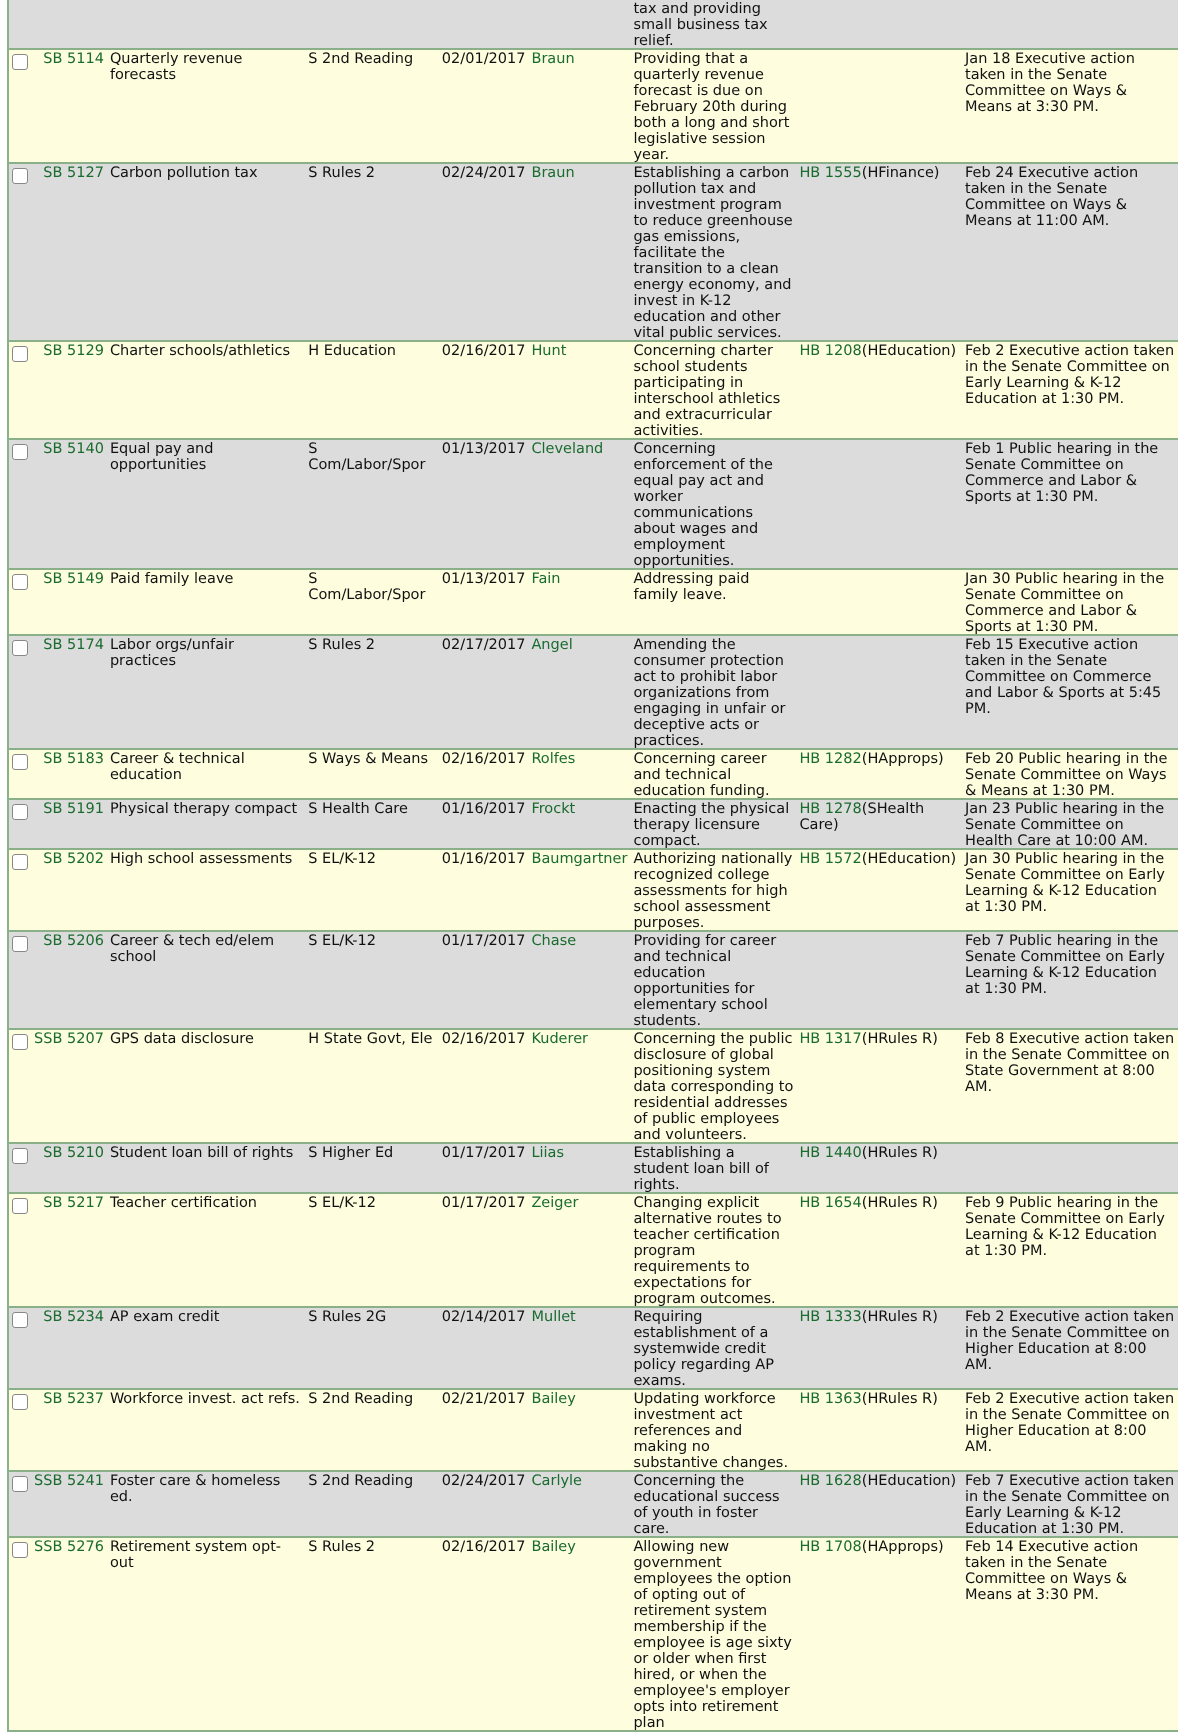| | | | | | | tax and providing small business tax relief. | | |
| | SB 5114 | Quarterly revenue forecasts | S 2nd Reading | 02/01/2017 | Braun | Providing that a quarterly revenue forecast is due on February 20th during both a long and short legislative session year. | | Jan 18 Executive action taken in the Senate Committee on Ways & Means at 3:30 PM. |
| | SB 5127 | Carbon pollution tax | S Rules 2 | 02/24/2017 | Braun | Establishing a carbon pollution tax and investment program to reduce greenhouse gas emissions, facilitate the transition to a clean energy economy, and invest in K-12 education and other vital public services. | HB 1555 (HFinance) | Feb 24 Executive action taken in the Senate Committee on Ways & Means at 11:00 AM. |
| | SB 5129 | Charter schools/athletics | H Education | 02/16/2017 | Hunt | Concerning charter school students participating in interschool athletics and extracurricular activities. | HB 1208 (HEducation) | Feb 2 Executive action taken in the Senate Committee on Early Learning & K-12 Education at 1:30 PM. |
| | SB 5140 | Equal pay and opportunities | S Com/Labor/Spor | 01/13/2017 | Cleveland | Concerning enforcement of the equal pay act and worker communications about wages and employment opportunities. | | Feb 1 Public hearing in the Senate Committee on Commerce and Labor & Sports at 1:30 PM. |
| | SB 5149 | Paid family leave | S Com/Labor/Spor | 01/13/2017 | Fain | Addressing paid family leave. | | Jan 30 Public hearing in the Senate Committee on Commerce and Labor & Sports at 1:30 PM. |
| | SB 5174 | Labor orgs/unfair practices | S Rules 2 | 02/17/2017 | Angel | Amending the consumer protection act to prohibit labor organizations from engaging in unfair or deceptive acts or practices. | | Feb 15 Executive action taken in the Senate Committee on Commerce and Labor & Sports at 5:45 PM. |
| | SB 5183 | Career & technical education | S Ways & Means | 02/16/2017 | Rolfes | Concerning career and technical education funding. | HB 1282 (HApprops) | Feb 20 Public hearing in the Senate Committee on Ways & Means at 1:30 PM. |
| | SB 5191 | Physical therapy compact | S Health Care | 01/16/2017 | Frockt | Enacting the physical therapy licensure compact. | HB 1278 (SHealth Care) | Jan 23 Public hearing in the Senate Committee on Health Care at 10:00 AM. |
| | SB 5202 | High school assessments | S EL/K-12 | 01/16/2017 | Baumgartner | Authorizing nationally recognized college assessments for high school assessment purposes. | HB 1572 (HEducation) | Jan 30 Public hearing in the Senate Committee on Early Learning & K-12 Education at 1:30 PM. |
| | SB 5206 | Career & tech ed/elem school | S EL/K-12 | 01/17/2017 | Chase | Providing for career and technical education opportunities for elementary school students. | | Feb 7 Public hearing in the Senate Committee on Early Learning & K-12 Education at 1:30 PM. |
| | SSB 5207 | GPS data disclosure | H State Govt, Ele | 02/16/2017 | Kuderer | Concerning the public disclosure of global positioning system data corresponding to residential addresses of public employees and volunteers. | HB 1317 (HRules R) | Feb 8 Executive action taken in the Senate Committee on State Government at 8:00 AM. |
| | SB 5210 | Student loan bill of rights | S Higher Ed | 01/17/2017 | Liias | Establishing a student loan bill of rights. | HB 1440 (HRules R) | |
| | SB 5217 | Teacher certification | S EL/K-12 | 01/17/2017 | Zeiger | Changing explicit alternative routes to teacher certification program requirements to expectations for program outcomes. | HB 1654 (HRules R) | Feb 9 Public hearing in the Senate Committee on Early Learning & K-12 Education at 1:30 PM. |
| | SB 5234 | AP exam credit | S Rules 2G | 02/14/2017 | Mullet | Requiring establishment of a systemwide credit policy regarding AP exams. | HB 1333 (HRules R) | Feb 2 Executive action taken in the Senate Committee on Higher Education at 8:00 AM. |
| | SB 5237 | Workforce invest. act refs. | S 2nd Reading | 02/21/2017 | Bailey | Updating workforce investment act references and making no substantive changes. | HB 1363 (HRules R) | Feb 2 Executive action taken in the Senate Committee on Higher Education at 8:00 AM. |
| | SSB 5241 | Foster care & homeless ed. | S 2nd Reading | 02/24/2017 | Carlyle | Concerning the educational success of youth in foster care. | HB 1628 (HEducation) | Feb 7 Executive action taken in the Senate Committee on Early Learning & K-12 Education at 1:30 PM. |
| | SSB 5276 | Retirement system opt-out | S Rules 2 | 02/16/2017 | Bailey | Allowing new government employees the option of opting out of retirement system membership if the employee is age sixty or older when first hired, or when the employee's employer opts into retirement plan | HB 1708 (HApprops) | Feb 14 Executive action taken in the Senate Committee on Ways & Means at 3:30 PM. |